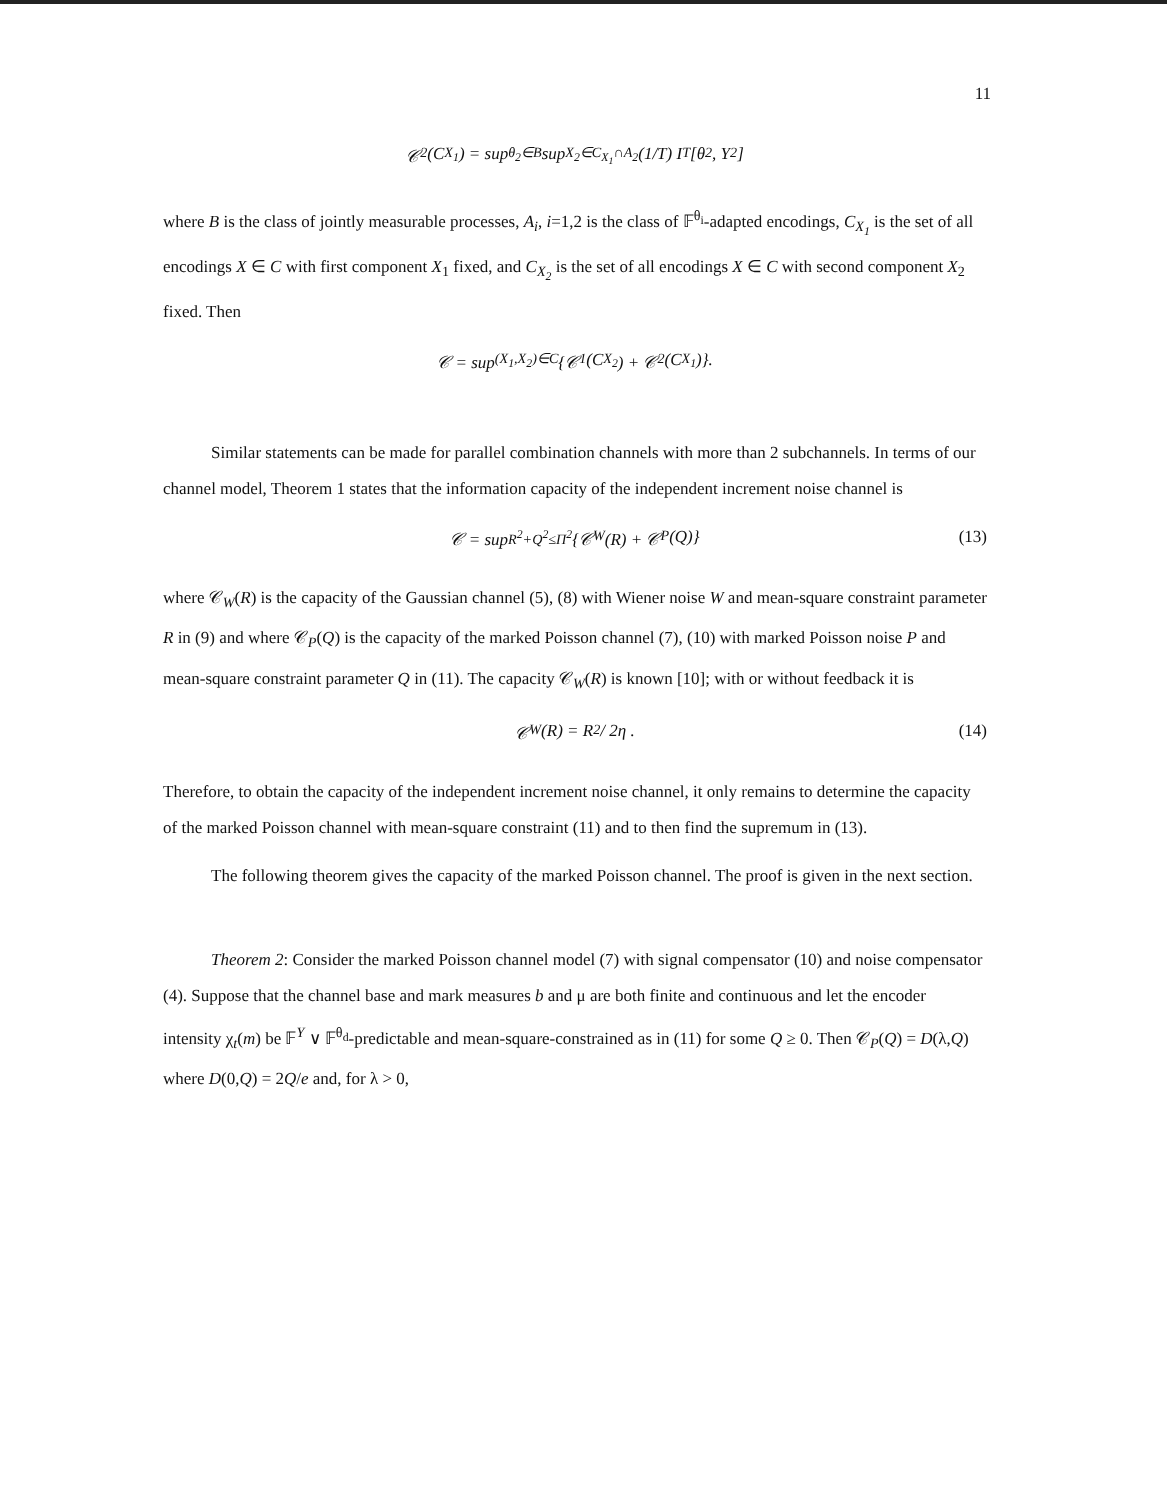11
𝒞<sub>2</sub>(C<sub>X<sub>1</sub></sub>) = sup<sub>θ<sub>2</sub>∈B</sub> sup<sub>X<sub>2</sub>∈C<sub>X<sub>1</sub></sub>∩A<sub>2</sub></sub> (1/T) I<sup>T</sup>[θ<sub>2</sub>, Y<sub>2</sub>]
where B is the class of jointly measurable processes, A<sub>i</sub>, i=1,2 is the class of 𝔽<sup>θ<sub>i</sub></sup>-adapted encodings, C<sub>X<sub>1</sub></sub> is the set of all encodings X ∈ C with first component X<sub>1</sub> fixed, and C<sub>X<sub>2</sub></sub> is the set of all encodings X ∈ C with second component X<sub>2</sub> fixed. Then
𝒞 = sup<sub>(X<sub>1</sub>,X<sub>2</sub>)∈C</sub> {𝒞<sub>1</sub>(C<sub>X<sub>2</sub></sub>) + 𝒞<sub>2</sub>(C<sub>X<sub>1</sub></sub>)}.
Similar statements can be made for parallel combination channels with more than 2 subchannels. In terms of our channel model, Theorem 1 states that the information capacity of the independent increment noise channel is
𝒞 = sup<sub>R<sup>2</sup>+Q<sup>2</sup>≤Π<sup>2</sup></sub> {𝒞<sub>W</sub>(R) + 𝒞<sub>P</sub>(Q)} (13)
where 𝒞<sub>W</sub>(R) is the capacity of the Gaussian channel (5), (8) with Wiener noise W and mean-square constraint parameter R in (9) and where 𝒞<sub>P</sub>(Q) is the capacity of the marked Poisson channel (7), (10) with marked Poisson noise P and mean-square constraint parameter Q in (11). The capacity 𝒞<sub>W</sub>(R) is known [10]; with or without feedback it is
𝒞<sub>W</sub>(R) = R<sup>2</sup> / 2η . (14)
Therefore, to obtain the capacity of the independent increment noise channel, it only remains to determine the capacity of the marked Poisson channel with mean-square constraint (11) and to then find the supremum in (13).
The following theorem gives the capacity of the marked Poisson channel. The proof is given in the next section.
Theorem 2: Consider the marked Poisson channel model (7) with signal compensator (10) and noise compensator (4). Suppose that the channel base and mark measures b and μ are both finite and continuous and let the encoder intensity χ<sub>t</sub>(m) be 𝔽<sup>Y</sup> ∨ 𝔽<sup>θ<sub>d</sub></sup>-predictable and mean-square-constrained as in (11) for some Q ≥ 0. Then 𝒞<sub>P</sub>(Q) = D(λ,Q) where D(0,Q) = 2Q/e and, for λ > 0,